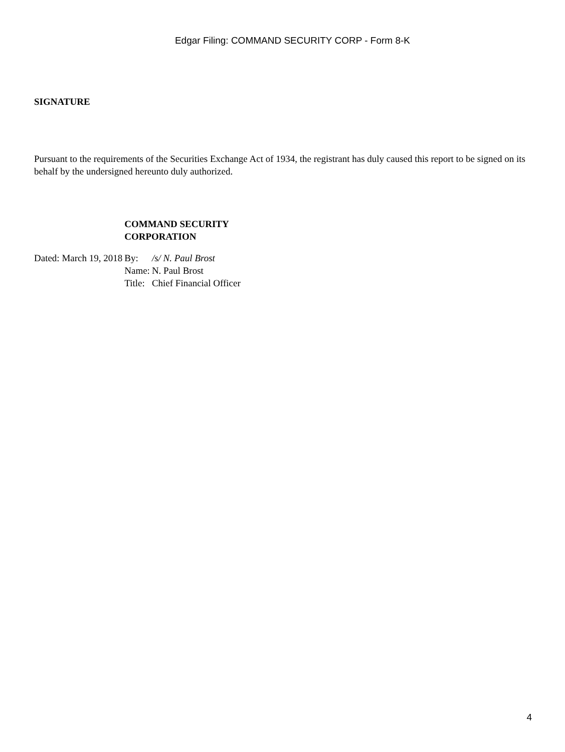Edgar Filing: COMMAND SECURITY CORP - Form 8-K
SIGNATURE
Pursuant to the requirements of the Securities Exchange Act of 1934, the registrant has duly caused this report to be signed on its behalf by the undersigned hereunto duly authorized.
| | COMMAND SECURITY CORPORATION | |
| Dated: March 19, 2018 | By: | /s/ N. Paul Brost |
| | Name: | N. Paul Brost |
| | Title: | Chief Financial Officer |
4